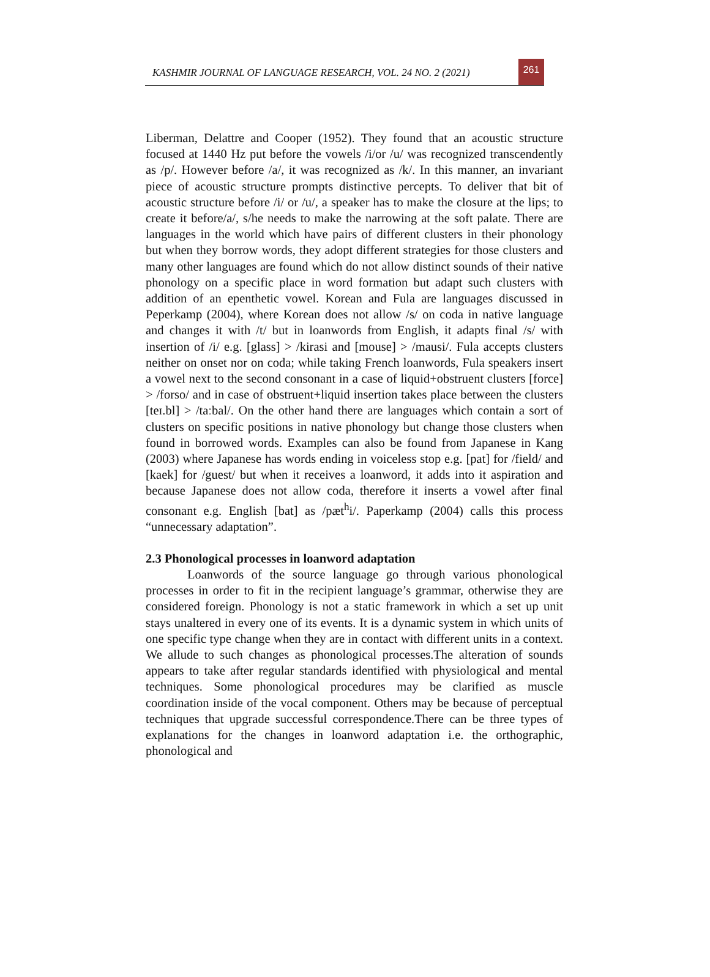KASHMIR JOURNAL OF LANGUAGE RESEARCH, VOL. 24 NO. 2 (2021)
261
Liberman, Delattre and Cooper (1952). They found that an acoustic structure focused at 1440 Hz put before the vowels /i/or /u/ was recognized transcendently as /p/. However before /a/, it was recognized as /k/. In this manner, an invariant piece of acoustic structure prompts distinctive percepts. To deliver that bit of acoustic structure before /i/ or /u/, a speaker has to make the closure at the lips; to create it before/a/, s/he needs to make the narrowing at the soft palate. There are languages in the world which have pairs of different clusters in their phonology but when they borrow words, they adopt different strategies for those clusters and many other languages are found which do not allow distinct sounds of their native phonology on a specific place in word formation but adapt such clusters with addition of an epenthetic vowel. Korean and Fula are languages discussed in Peperkamp (2004), where Korean does not allow /s/ on coda in native language and changes it with /t/ but in loanwords from English, it adapts final /s/ with insertion of /i/ e.g. [glass] > /kirasi and [mouse] > /mausi/. Fula accepts clusters neither on onset nor on coda; while taking French loanwords, Fula speakers insert a vowel next to the second consonant in a case of liquid+obstruent clusters [force] > /forso/ and in case of obstruent+liquid insertion takes place between the clusters [teɪ.bl] > /taːbal/. On the other hand there are languages which contain a sort of clusters on specific positions in native phonology but change those clusters when found in borrowed words. Examples can also be found from Japanese in Kang (2003) where Japanese has words ending in voiceless stop e.g. [pat] for /field/ and [kaek] for /guest/ but when it receives a loanword, it adds into it aspiration and because Japanese does not allow coda, therefore it inserts a vowel after final consonant e.g. English [bat] as /pæt<sup>h</sup>i/. Paperkamp (2004) calls this process “unnecessary adaptation”.
2.3 Phonological processes in loanword adaptation
Loanwords of the source language go through various phonological processes in order to fit in the recipient language’s grammar, otherwise they are considered foreign. Phonology is not a static framework in which a set up unit stays unaltered in every one of its events. It is a dynamic system in which units of one specific type change when they are in contact with different units in a context. We allude to such changes as phonological processes.The alteration of sounds appears to take after regular standards identified with physiological and mental techniques. Some phonological procedures may be clarified as muscle coordination inside of the vocal component. Others may be because of perceptual techniques that upgrade successful correspondence.There can be three types of explanations for the changes in loanword adaptation i.e. the orthographic, phonological and